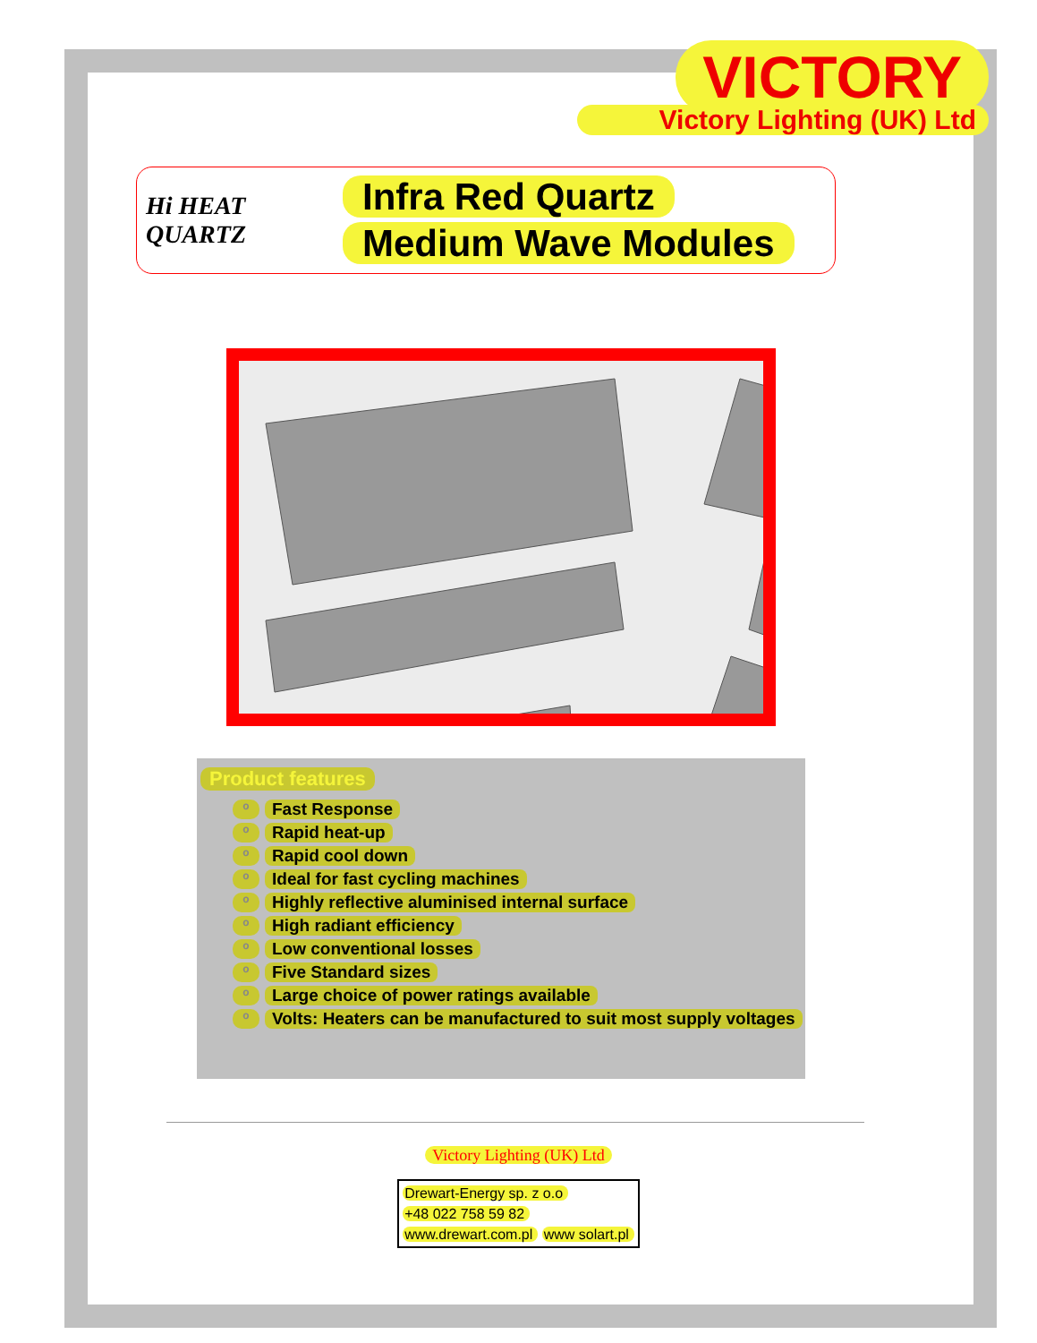VICTORY
Victory Lighting (UK) Ltd
Hi HEAT QUARTZ
Infra Red Quartz
Medium Wave Modules
Product features
o Fast Response
o Rapid heat-up
o Rapid cool down
o Ideal for fast cycling machines
o Highly reflective aluminised internal surface
o High radiant efficiency
o Low conventional losses
o Five Standard sizes
o Large choice of power ratings available
o Volts: Heaters can be manufactured to suit most supply voltages
Victory Lighting (UK) Ltd
Drewart-Energy sp. z o.o
+48 022 758 59 82
www.drewart.com.pl www solart.pl